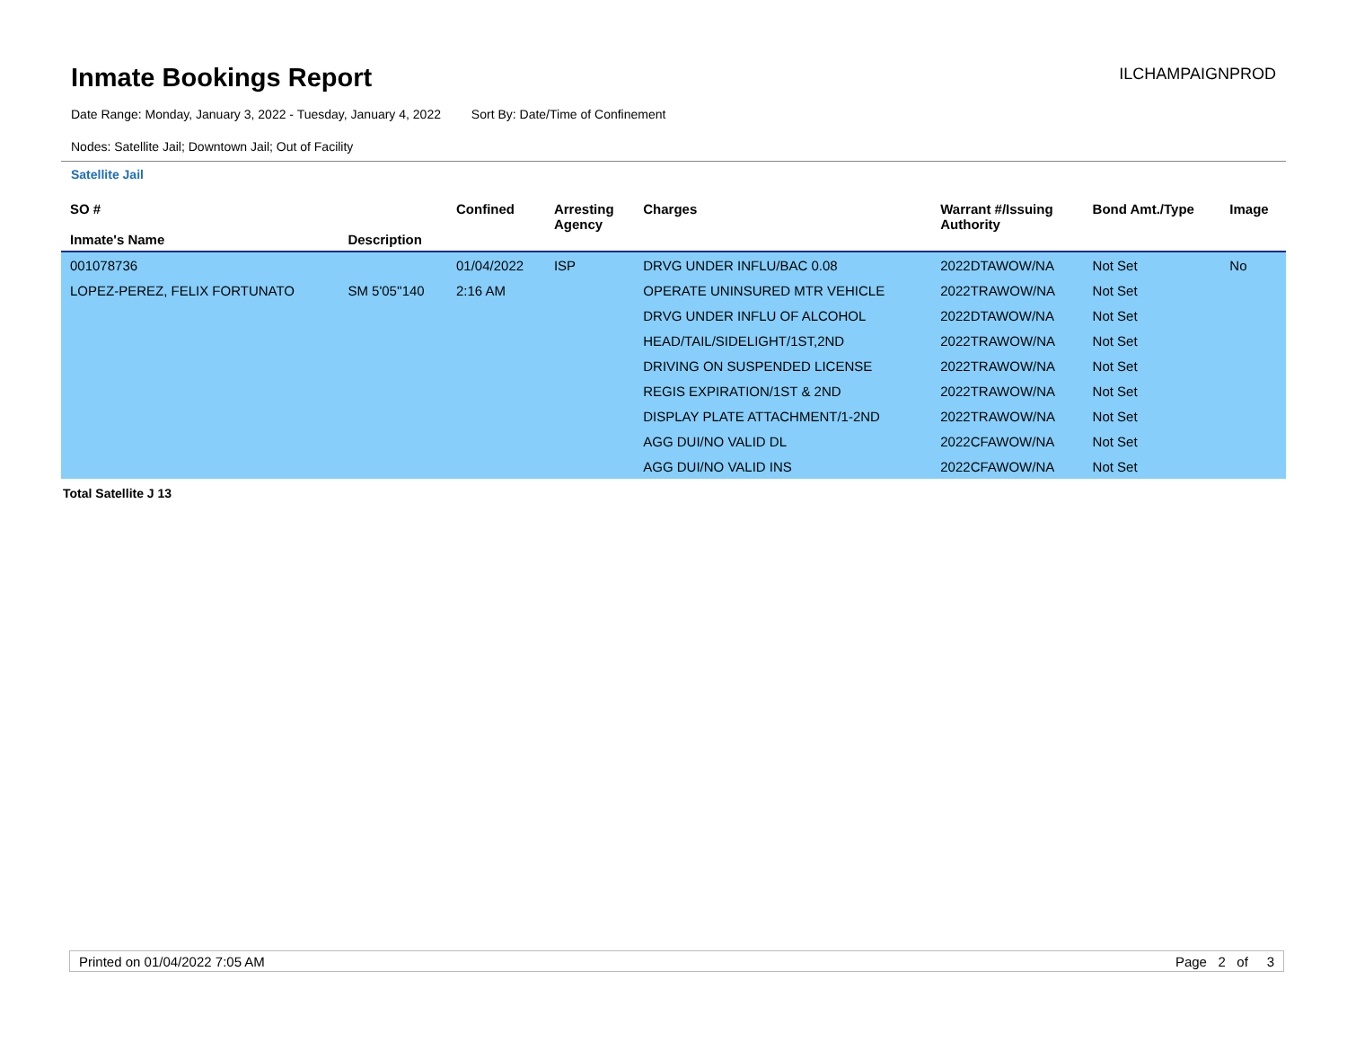Inmate Bookings Report
ILCHAMPAIGNPROD
Date Range: Monday, January 3, 2022 - Tuesday, January 4, 2022 Sort By: Date/Time of Confinement
Nodes: Satellite Jail; Downtown Jail; Out of Facility
Satellite Jail
| SO # Inmate's Name | Description | Confined | Arresting Agency | Charges | Warrant #/Issuing Authority | Bond Amt./Type | Image |
| --- | --- | --- | --- | --- | --- | --- | --- |
| 001078736 | | 01/04/2022 | ISP | DRVG UNDER INFLU/BAC 0.08 | 2022DTAWOW/NA | Not Set | No |
| LOPEZ-PEREZ, FELIX FORTUNATO | SM 5'05''140 | 2:16 AM | | OPERATE UNINSURED MTR VEHICLE | 2022TRAWOW/NA | Not Set | |
| | | | | DRVG UNDER INFLU OF ALCOHOL | 2022DTAWOW/NA | Not Set | |
| | | | | HEAD/TAIL/SIDELIGHT/1ST,2ND | 2022TRAWOW/NA | Not Set | |
| | | | | DRIVING ON SUSPENDED LICENSE | 2022TRAWOW/NA | Not Set | |
| | | | | REGIS EXPIRATION/1ST & 2ND | 2022TRAWOW/NA | Not Set | |
| | | | | DISPLAY PLATE ATTACHMENT/1-2ND | 2022TRAWOW/NA | Not Set | |
| | | | | AGG DUI/NO VALID DL | 2022CFAWOW/NA | Not Set | |
| | | | | AGG DUI/NO VALID INS | 2022CFAWOW/NA | Not Set | |
Total Satellite J 13
Printed on 01/04/2022 7:05 AM Page 2 of 3